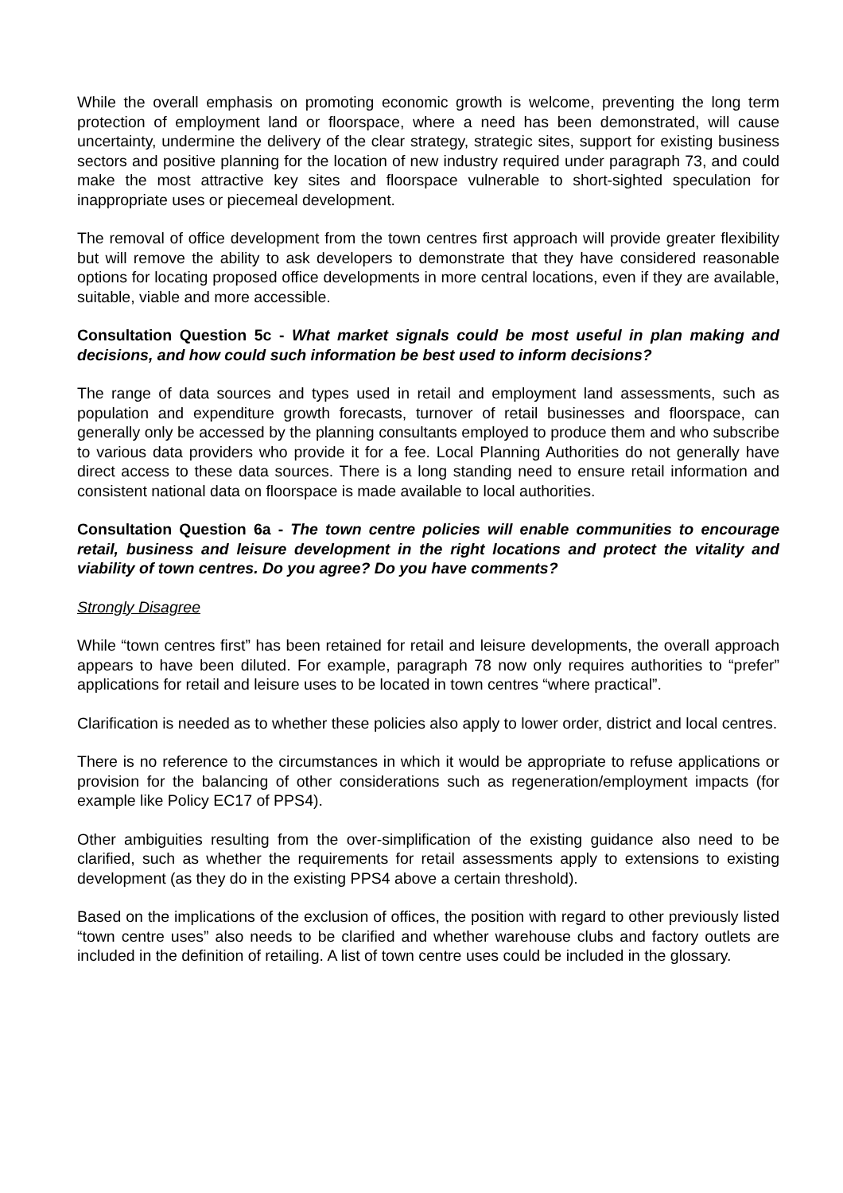While the overall emphasis on promoting economic growth is welcome, preventing the long term protection of employment land or floorspace, where a need has been demonstrated, will cause uncertainty, undermine the delivery of the clear strategy, strategic sites, support for existing business sectors and positive planning for the location of new industry required under paragraph 73, and could make the most attractive key sites and floorspace vulnerable to short-sighted speculation for inappropriate uses or piecemeal development.
The removal of office development from the town centres first approach will provide greater flexibility but will remove the ability to ask developers to demonstrate that they have considered reasonable options for locating proposed office developments in more central locations, even if they are available, suitable, viable and more accessible.
Consultation Question 5c - What market signals could be most useful in plan making and decisions, and how could such information be best used to inform decisions?
The range of data sources and types used in retail and employment land assessments, such as population and expenditure growth forecasts, turnover of retail businesses and floorspace, can generally only be accessed by the planning consultants employed to produce them and who subscribe to various data providers who provide it for a fee. Local Planning Authorities do not generally have direct access to these data sources. There is a long standing need to ensure retail information and consistent national data on floorspace is made available to local authorities.
Consultation Question 6a - The town centre policies will enable communities to encourage retail, business and leisure development in the right locations and protect the vitality and viability of town centres. Do you agree? Do you have comments?
Strongly Disagree
While “town centres first” has been retained for retail and leisure developments, the overall approach appears to have been diluted. For example, paragraph 78 now only requires authorities to “prefer” applications for retail and leisure uses to be located in town centres “where practical”.
Clarification is needed as to whether these policies also apply to lower order, district and local centres.
There is no reference to the circumstances in which it would be appropriate to refuse applications or provision for the balancing of other considerations such as regeneration/employment impacts (for example like Policy EC17 of PPS4).
Other ambiguities resulting from the over-simplification of the existing guidance also need to be clarified, such as whether the requirements for retail assessments apply to extensions to existing development (as they do in the existing PPS4 above a certain threshold).
Based on the implications of the exclusion of offices, the position with regard to other previously listed “town centre uses” also needs to be clarified and whether warehouse clubs and factory outlets are included in the definition of retailing. A list of town centre uses could be included in the glossary.